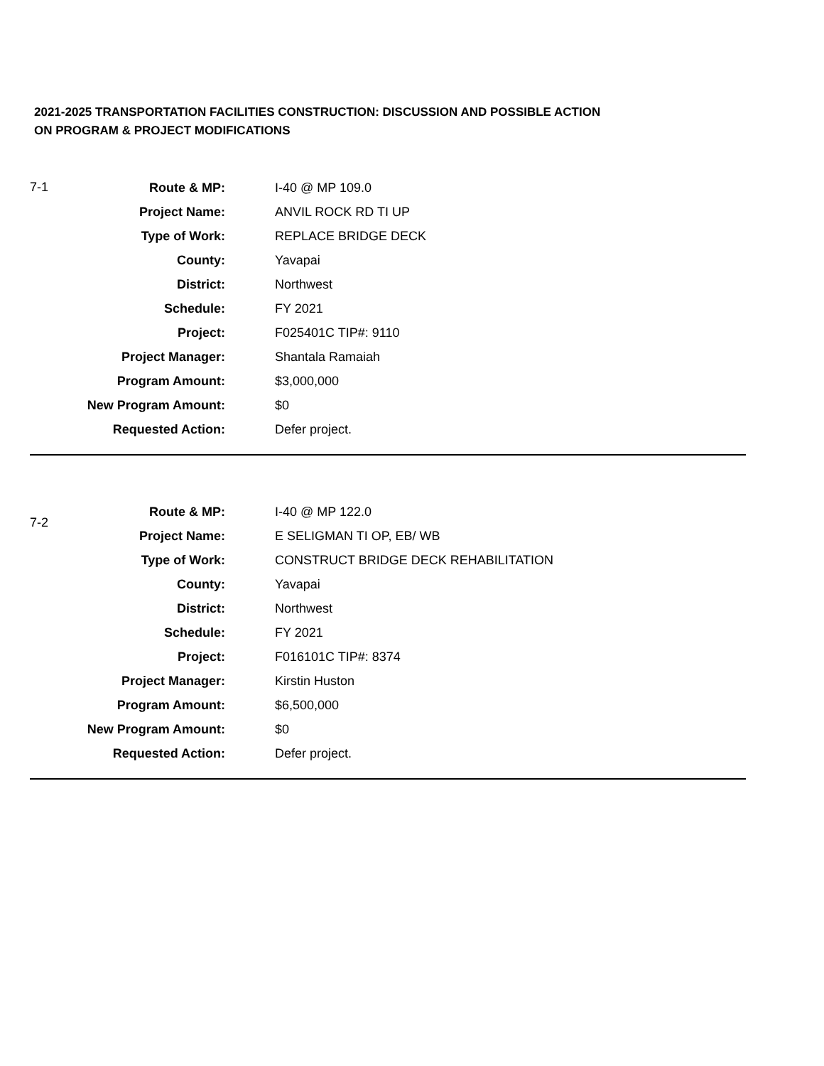2021-2025 TRANSPORTATION FACILITIES CONSTRUCTION: DISCUSSION AND POSSIBLE ACTION
ON PROGRAM & PROJECT MODIFICATIONS
| 7-1 | Route & MP: | | I-40 @ MP 109.0 |
| | Project Name: | | ANVIL ROCK RD TI UP |
| | Type of Work: | | REPLACE BRIDGE DECK |
| | County: | | Yavapai |
| | District: | | Northwest |
| | Schedule: | | FY 2021 |
| | Project: | | F025401C TIP#: 9110 |
| | Project Manager: | | Shantala Ramaiah |
| | Program Amount: | | $3,000,000 |
| | New Program Amount: | | $0 |
| | Requested Action: | | Defer project. |
| 7-2 | Route & MP: | | I-40 @ MP 122.0 |
| | Project Name: | | E SELIGMAN TI OP, EB/ WB |
| | Type of Work: | | CONSTRUCT BRIDGE DECK REHABILITATION |
| | County: | | Yavapai |
| | District: | | Northwest |
| | Schedule: | | FY 2021 |
| | Project: | | F016101C TIP#: 8374 |
| | Project Manager: | | Kirstin Huston |
| | Program Amount: | | $6,500,000 |
| | New Program Amount: | | $0 |
| | Requested Action: | | Defer project. |